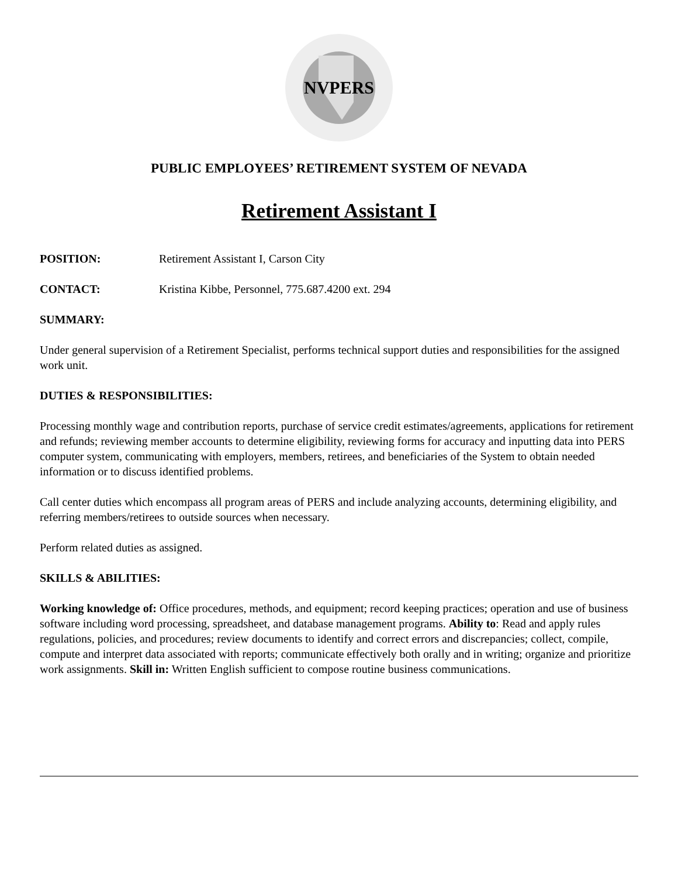NVPERS
PUBLIC EMPLOYEES’ RETIREMENT SYSTEM OF NEVADA
Retirement Assistant I
POSITION: Retirement Assistant I, Carson City
CONTACT: Kristina Kibbe, Personnel, 775.687.4200 ext. 294
SUMMARY:
Under general supervision of a Retirement Specialist, performs technical support duties and responsibilities for the assigned work unit.
DUTIES & RESPONSIBILITIES:
Processing monthly wage and contribution reports, purchase of service credit estimates/agreements, applications for retirement and refunds; reviewing member accounts to determine eligibility, reviewing forms for accuracy and inputting data into PERS computer system, communicating with employers, members, retirees, and beneficiaries of the System to obtain needed information or to discuss identified problems.
Call center duties which encompass all program areas of PERS and include analyzing accounts, determining eligibility, and referring members/retirees to outside sources when necessary.
Perform related duties as assigned.
SKILLS & ABILITIES:
Working knowledge of: Office procedures, methods, and equipment; record keeping practices; operation and use of business software including word processing, spreadsheet, and database management programs. Ability to: Read and apply rules regulations, policies, and procedures; review documents to identify and correct errors and discrepancies; collect, compile, compute and interpret data associated with reports; communicate effectively both orally and in writing; organize and prioritize work assignments. Skill in: Written English sufficient to compose routine business communications.